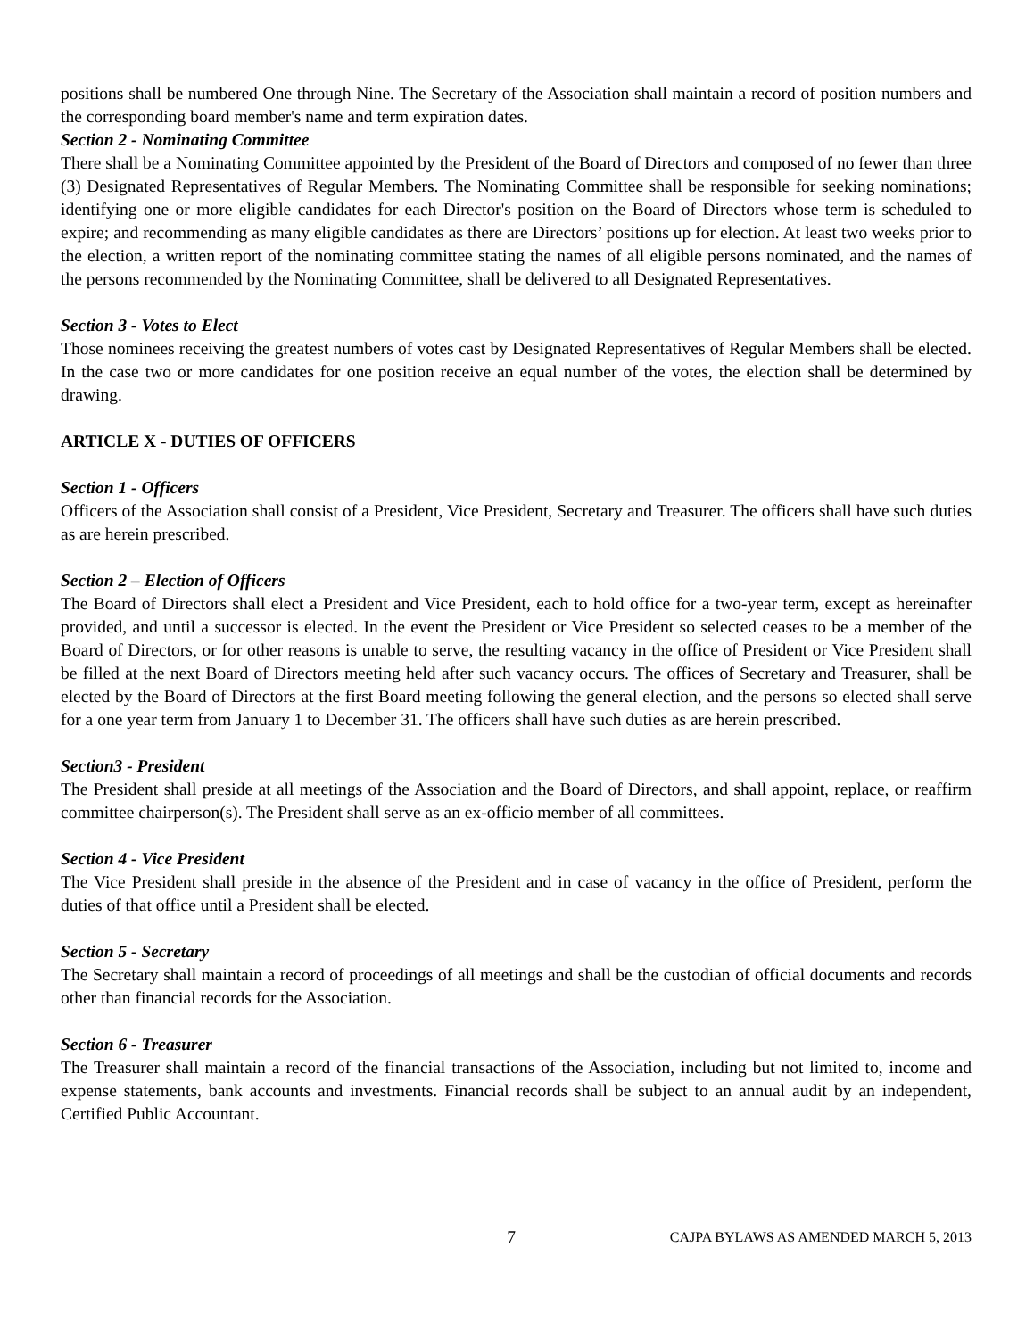positions shall be numbered One through Nine. The Secretary of the Association shall maintain a record of position numbers and the corresponding board member's name and term expiration dates.
Section 2 - Nominating Committee
There shall be a Nominating Committee appointed by the President of the Board of Directors and composed of no fewer than three (3) Designated Representatives of Regular Members. The Nominating Committee shall be responsible for seeking nominations; identifying one or more eligible candidates for each Director's position on the Board of Directors whose term is scheduled to expire; and recommending as many eligible candidates as there are Directors’ positions up for election. At least two weeks prior to the election, a written report of the nominating committee stating the names of all eligible persons nominated, and the names of the persons recommended by the Nominating Committee, shall be delivered to all Designated Representatives.
Section 3 - Votes to Elect
Those nominees receiving the greatest numbers of votes cast by Designated Representatives of Regular Members shall be elected. In the case two or more candidates for one position receive an equal number of the votes, the election shall be determined by drawing.
ARTICLE X - DUTIES OF OFFICERS
Section 1 - Officers
Officers of the Association shall consist of a President, Vice President, Secretary and Treasurer. The officers shall have such duties as are herein prescribed.
Section 2 – Election of Officers
The Board of Directors shall elect a President and Vice President, each to hold office for a two-year term, except as hereinafter provided, and until a successor is elected. In the event the President or Vice President so selected ceases to be a member of the Board of Directors, or for other reasons is unable to serve, the resulting vacancy in the office of President or Vice President shall be filled at the next Board of Directors meeting held after such vacancy occurs. The offices of Secretary and Treasurer, shall be elected by the Board of Directors at the first Board meeting following the general election, and the persons so elected shall serve for a one year term from January 1 to December 31. The officers shall have such duties as are herein prescribed.
Section3 - President
The President shall preside at all meetings of the Association and the Board of Directors, and shall appoint, replace, or reaffirm committee chairperson(s). The President shall serve as an ex-officio member of all committees.
Section 4 - Vice President
The Vice President shall preside in the absence of the President and in case of vacancy in the office of President, perform the duties of that office until a President shall be elected.
Section 5 - Secretary
The Secretary shall maintain a record of proceedings of all meetings and shall be the custodian of official documents and records other than financial records for the Association.
Section 6 - Treasurer
The Treasurer shall maintain a record of the financial transactions of the Association, including but not limited to, income and expense statements, bank accounts and investments. Financial records shall be subject to an annual audit by an independent, Certified Public Accountant.
7 CAJPA BYLAWS AS AMENDED MARCH 5, 2013